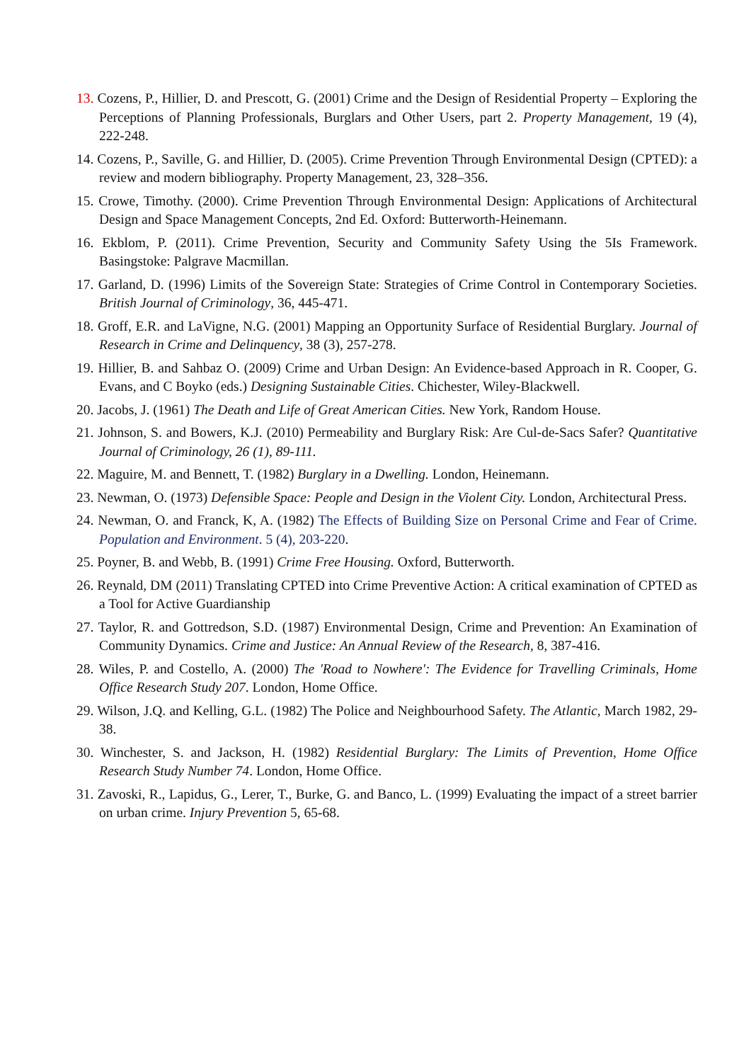13. Cozens, P., Hillier, D. and Prescott, G. (2001) Crime and the Design of Residential Property – Exploring the Perceptions of Planning Professionals, Burglars and Other Users, part 2. Property Management, 19 (4), 222-248.
14. Cozens, P., Saville, G. and Hillier, D. (2005). Crime Prevention Through Environmental Design (CPTED): a review and modern bibliography. Property Management, 23, 328–356.
15. Crowe, Timothy. (2000). Crime Prevention Through Environmental Design: Applications of Architectural Design and Space Management Concepts, 2nd Ed. Oxford: Butterworth-Heinemann.
16. Ekblom, P. (2011). Crime Prevention, Security and Community Safety Using the 5Is Framework. Basingstoke: Palgrave Macmillan.
17. Garland, D. (1996) Limits of the Sovereign State: Strategies of Crime Control in Contemporary Societies. British Journal of Criminology, 36, 445-471.
18. Groff, E.R. and LaVigne, N.G. (2001) Mapping an Opportunity Surface of Residential Burglary. Journal of Research in Crime and Delinquency, 38 (3), 257-278.
19. Hillier, B. and Sahbaz O. (2009) Crime and Urban Design: An Evidence-based Approach in R. Cooper, G. Evans, and C Boyko (eds.) Designing Sustainable Cities. Chichester, Wiley-Blackwell.
20. Jacobs, J. (1961) The Death and Life of Great American Cities. New York, Random House.
21. Johnson, S. and Bowers, K.J. (2010) Permeability and Burglary Risk: Are Cul-de-Sacs Safer? Quantitative Journal of Criminology, 26 (1), 89-111.
22. Maguire, M. and Bennett, T. (1982) Burglary in a Dwelling. London, Heinemann.
23. Newman, O. (1973) Defensible Space: People and Design in the Violent City. London, Architectural Press.
24. Newman, O. and Franck, K, A. (1982) The Effects of Building Size on Personal Crime and Fear of Crime. Population and Environment. 5 (4), 203-220.
25. Poyner, B. and Webb, B. (1991) Crime Free Housing. Oxford, Butterworth.
26. Reynald, DM (2011) Translating CPTED into Crime Preventive Action: A critical examination of CPTED as a Tool for Active Guardianship
27. Taylor, R. and Gottredson, S.D. (1987) Environmental Design, Crime and Prevention: An Examination of Community Dynamics. Crime and Justice: An Annual Review of the Research, 8, 387-416.
28. Wiles, P. and Costello, A. (2000) The 'Road to Nowhere': The Evidence for Travelling Criminals, Home Office Research Study 207. London, Home Office.
29. Wilson, J.Q. and Kelling, G.L. (1982) The Police and Neighbourhood Safety. The Atlantic, March 1982, 29-38.
30. Winchester, S. and Jackson, H. (1982) Residential Burglary: The Limits of Prevention, Home Office Research Study Number 74. London, Home Office.
31. Zavoski, R., Lapidus, G., Lerer, T., Burke, G. and Banco, L. (1999) Evaluating the impact of a street barrier on urban crime. Injury Prevention 5, 65-68.